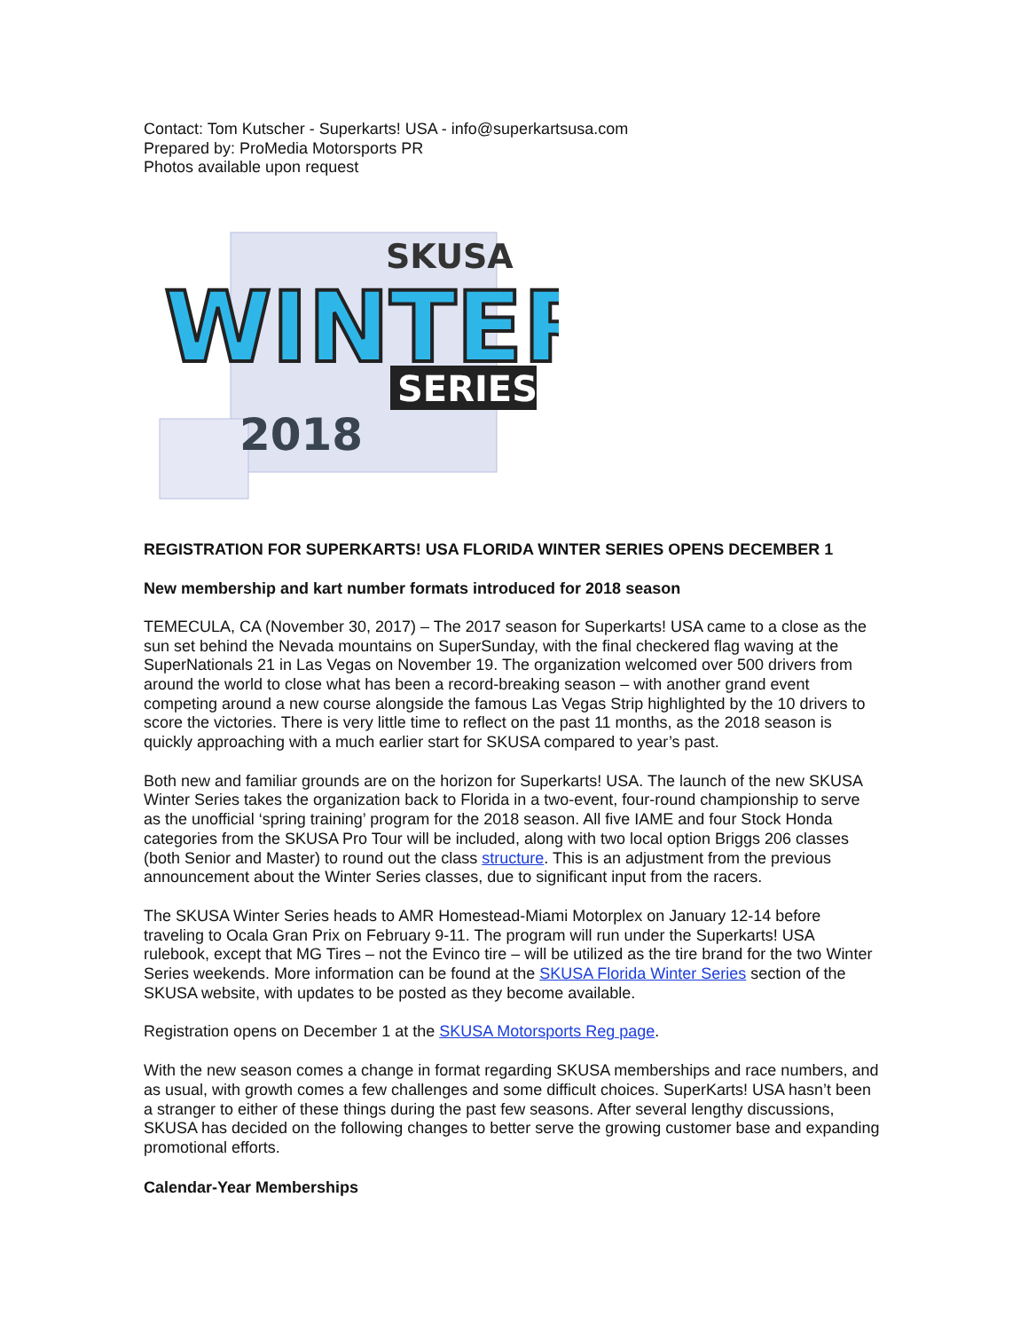Contact: Tom Kutscher - Superkarts! USA - info@superkartsusa.com
Prepared by: ProMedia Motorsports PR
Photos available upon request
SKUSA
WINTER
SERIES
2018
REGISTRATION FOR SUPERKARTS! USA FLORIDA WINTER SERIES OPENS DECEMBER 1
New membership and kart number formats introduced for 2018 season
TEMECULA, CA (November 30, 2017) – The 2017 season for Superkarts! USA came to a close as the sun set behind the Nevada mountains on SuperSunday, with the final checkered flag waving at the SuperNationals 21 in Las Vegas on November 19. The organization welcomed over 500 drivers from around the world to close what has been a record-breaking season – with another grand event competing around a new course alongside the famous Las Vegas Strip highlighted by the 10 drivers to score the victories. There is very little time to reflect on the past 11 months, as the 2018 season is quickly approaching with a much earlier start for SKUSA compared to year’s past.
Both new and familiar grounds are on the horizon for Superkarts! USA. The launch of the new SKUSA Winter Series takes the organization back to Florida in a two-event, four-round championship to serve as the unofficial ‘spring training’ program for the 2018 season. All five IAME and four Stock Honda categories from the SKUSA Pro Tour will be included, along with two local option Briggs 206 classes (both Senior and Master) to round out the class structure. This is an adjustment from the previous announcement about the Winter Series classes, due to significant input from the racers.
The SKUSA Winter Series heads to AMR Homestead-Miami Motorplex on January 12-14 before traveling to Ocala Gran Prix on February 9-11. The program will run under the Superkarts! USA rulebook, except that MG Tires – not the Evinco tire – will be utilized as the tire brand for the two Winter Series weekends. More information can be found at the SKUSA Florida Winter Series section of the SKUSA website, with updates to be posted as they become available.
Registration opens on December 1 at the SKUSA Motorsports Reg page.
With the new season comes a change in format regarding SKUSA memberships and race numbers, and as usual, with growth comes a few challenges and some difficult choices. SuperKarts! USA hasn’t been a stranger to either of these things during the past few seasons. After several lengthy discussions, SKUSA has decided on the following changes to better serve the growing customer base and expanding promotional efforts.
Calendar-Year Memberships